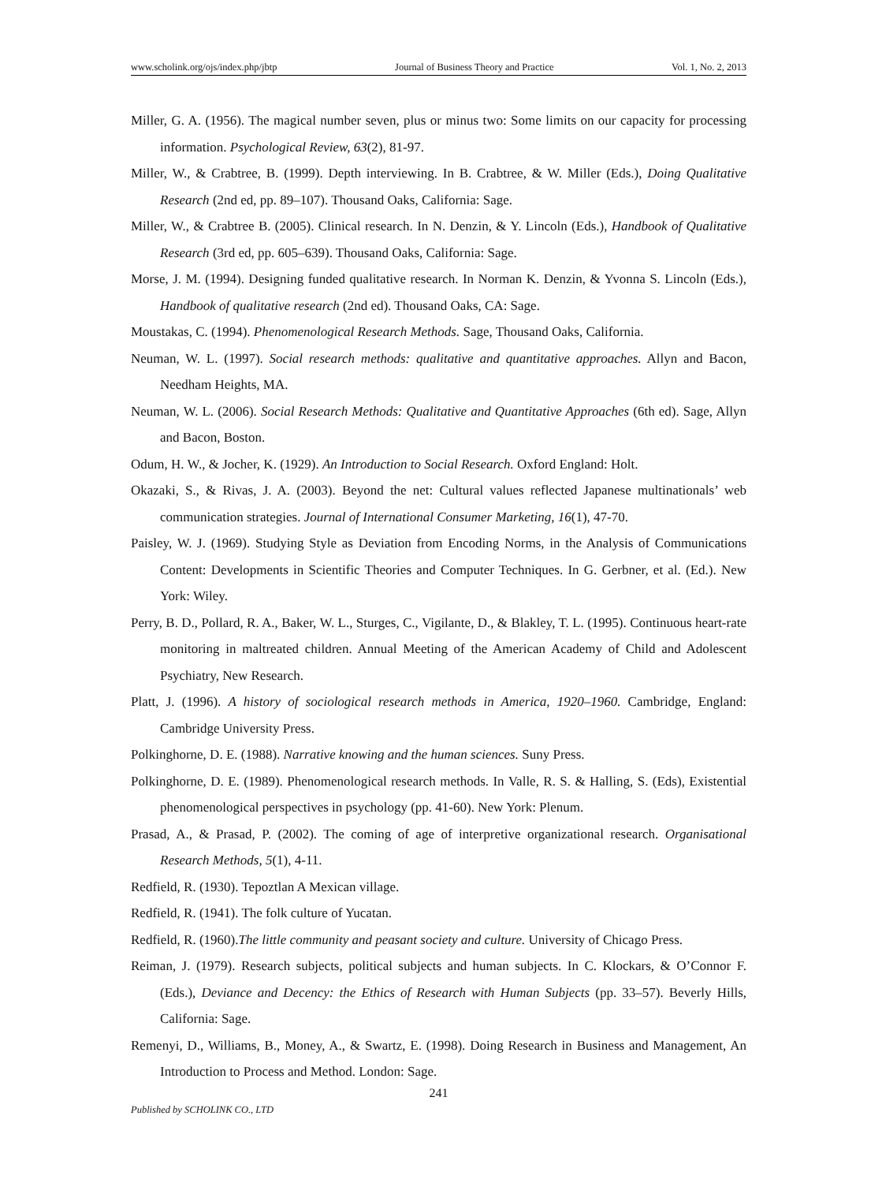www.scholink.org/ojs/index.php/jbtp Journal of Business Theory and Practice Vol. 1, No. 2, 2013
Miller, G. A. (1956). The magical number seven, plus or minus two: Some limits on our capacity for processing information. Psychological Review, 63(2), 81-97.
Miller, W., & Crabtree, B. (1999). Depth interviewing. In B. Crabtree, & W. Miller (Eds.), Doing Qualitative Research (2nd ed, pp. 89–107). Thousand Oaks, California: Sage.
Miller, W., & Crabtree B. (2005). Clinical research. In N. Denzin, & Y. Lincoln (Eds.), Handbook of Qualitative Research (3rd ed, pp. 605–639). Thousand Oaks, California: Sage.
Morse, J. M. (1994). Designing funded qualitative research. In Norman K. Denzin, & Yvonna S. Lincoln (Eds.), Handbook of qualitative research (2nd ed). Thousand Oaks, CA: Sage.
Moustakas, C. (1994). Phenomenological Research Methods. Sage, Thousand Oaks, California.
Neuman, W. L. (1997). Social research methods: qualitative and quantitative approaches. Allyn and Bacon, Needham Heights, MA.
Neuman, W. L. (2006). Social Research Methods: Qualitative and Quantitative Approaches (6th ed). Sage, Allyn and Bacon, Boston.
Odum, H. W., & Jocher, K. (1929). An Introduction to Social Research. Oxford England: Holt.
Okazaki, S., & Rivas, J. A. (2003). Beyond the net: Cultural values reflected Japanese multinationals’ web communication strategies. Journal of International Consumer Marketing, 16(1), 47-70.
Paisley, W. J. (1969). Studying Style as Deviation from Encoding Norms, in the Analysis of Communications Content: Developments in Scientific Theories and Computer Techniques. In G. Gerbner, et al. (Ed.). New York: Wiley.
Perry, B. D., Pollard, R. A., Baker, W. L., Sturges, C., Vigilante, D., & Blakley, T. L. (1995). Continuous heart-rate monitoring in maltreated children. Annual Meeting of the American Academy of Child and Adolescent Psychiatry, New Research.
Platt, J. (1996). A history of sociological research methods in America, 1920–1960. Cambridge, England: Cambridge University Press.
Polkinghorne, D. E. (1988). Narrative knowing and the human sciences. Suny Press.
Polkinghorne, D. E. (1989). Phenomenological research methods. In Valle, R. S. & Halling, S. (Eds), Existential phenomenological perspectives in psychology (pp. 41-60). New York: Plenum.
Prasad, A., & Prasad, P. (2002). The coming of age of interpretive organizational research. Organisational Research Methods, 5(1), 4-11.
Redfield, R. (1930). Tepoztlan A Mexican village.
Redfield, R. (1941). The folk culture of Yucatan.
Redfield, R. (1960).The little community and peasant society and culture. University of Chicago Press.
Reiman, J. (1979). Research subjects, political subjects and human subjects. In C. Klockars, & O’Connor F. (Eds.), Deviance and Decency: the Ethics of Research with Human Subjects (pp. 33–57). Beverly Hills, California: Sage.
Remenyi, D., Williams, B., Money, A., & Swartz, E. (1998). Doing Research in Business and Management, An Introduction to Process and Method. London: Sage.
241
Published by SCHOLINK CO., LTD